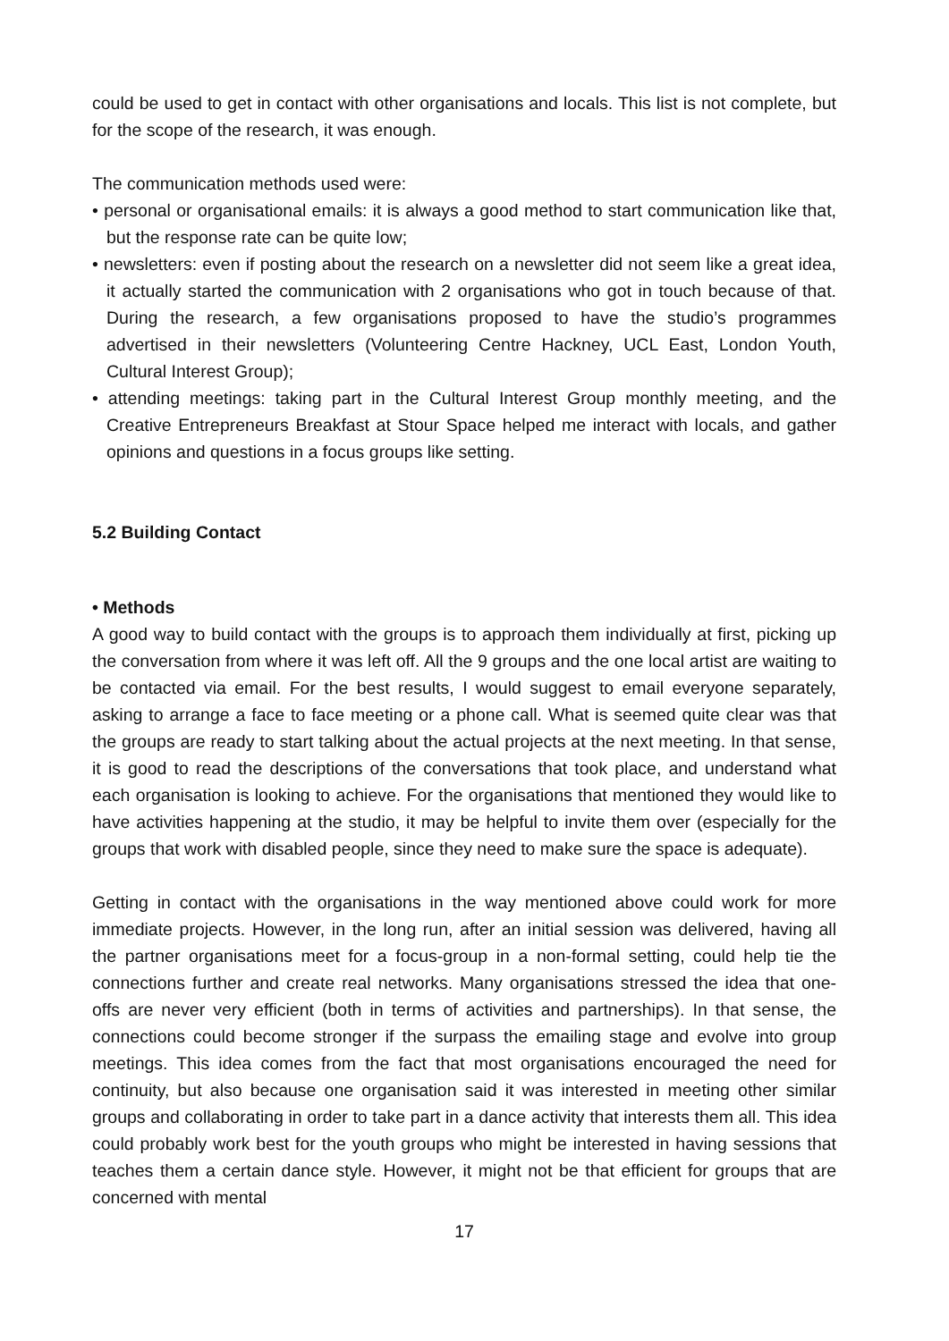could be used to get in contact with other organisations and locals. This list is not complete, but for the scope of the research, it was enough.
The communication methods used were:
• personal or organisational emails: it is always a good method to start communication like that, but the response rate can be quite low;
• newsletters: even if posting about the research on a newsletter did not seem like a great idea, it actually started the communication with 2 organisations who got in touch because of that. During the research, a few organisations proposed to have the studio’s programmes advertised in their newsletters (Volunteering Centre Hackney, UCL East, London Youth, Cultural Interest Group);
• attending meetings: taking part in the Cultural Interest Group monthly meeting, and the Creative Entrepreneurs Breakfast at Stour Space helped me interact with locals, and gather opinions and questions in a focus groups like setting.
5.2 Building Contact
• Methods
A good way to build contact with the groups is to approach them individually at first, picking up the conversation from where it was left off. All the 9 groups and the one local artist are waiting to be contacted via email. For the best results, I would suggest to email everyone separately, asking to arrange a face to face meeting or a phone call. What is seemed quite clear was that the groups are ready to start talking about the actual projects at the next meeting. In that sense, it is good to read the descriptions of the conversations that took place, and understand what each organisation is looking to achieve. For the organisations that mentioned they would like to have activities happening at the studio, it may be helpful to invite them over (especially for the groups that work with disabled people, since they need to make sure the space is adequate).
Getting in contact with the organisations in the way mentioned above could work for more immediate projects. However, in the long run, after an initial session was delivered, having all the partner organisations meet for a focus-group in a non-formal setting, could help tie the connections further and create real networks. Many organisations stressed the idea that one-offs are never very efficient (both in terms of activities and partnerships). In that sense, the connections could become stronger if the surpass the emailing stage and evolve into group meetings. This idea comes from the fact that most organisations encouraged the need for continuity, but also because one organisation said it was interested in meeting other similar groups and collaborating in order to take part in a dance activity that interests them all. This idea could probably work best for the youth groups who might be interested in having sessions that teaches them a certain dance style. However, it might not be that efficient for groups that are concerned with mental
17